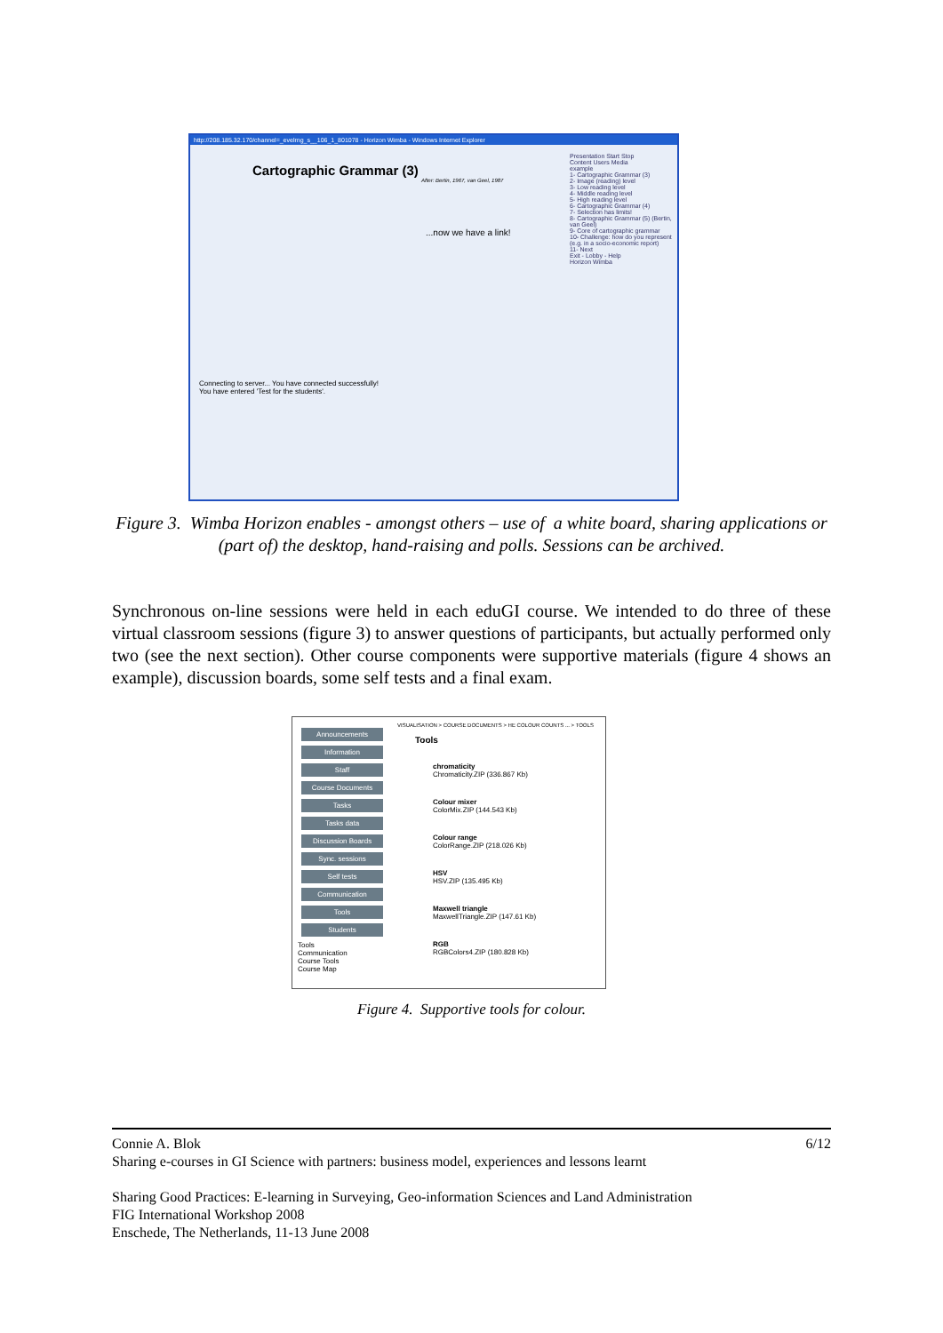http://208.185.32.170/channel=_evelrng_s__106_1_801078 - Horizon Wimba - Windows Internet Explorer
Cartographic Grammar (3)
After: Bertin, 1967, van Geel, 1987
...now we have a link!
Connecting to server... You have connected successfully!
You have entered 'Test for the students'.
Presentation Start Stop
Content Users Media
example
1- Cartographic Grammar (3)
2- Image (reading) level
3- Low reading level
4- Middle reading level
5- High reading level
6- Cartographic Grammar (4)
7- Selection has limits!
8- Cartographic Grammar (5) (Bertin, van Geel)
9- Core of cartographic grammar
10- Challenge: how do you represent (e.g. in a socio-economic report)
11- Next
Exit - Lobby - Help
Horizon Wimba
Figure 3. Wimba Horizon enables - amongst others – use of a white board, sharing applications or (part of) the desktop, hand-raising and polls. Sessions can be archived.
Synchronous on-line sessions were held in each eduGI course. We intended to do three of these virtual classroom sessions (figure 3) to answer questions of participants, but actually performed only two (see the next section). Other course components were supportive materials (figure 4 shows an example), discussion boards, some self tests and a final exam.
Announcements
Information
Staff
Course Documents
Tasks
Tasks data
Discussion Boards
Sync. sessions
Self tests
Communication
Tools
Students
Tools
Communication
Course Tools
Course Map
VISUALISATION > COURSE DOCUMENTS > HE COLOUR COUNTS ... > TOOLS
Tools
chromaticity
Chromaticity.ZIP (336.867 Kb)
Colour mixer
ColorMix.ZIP (144.543 Kb)
Colour range
ColorRange.ZIP (218.026 Kb)
HSV
HSV.ZIP (135.495 Kb)
Maxwell triangle
MaxwellTriangle.ZIP (147.61 Kb)
RGB
RGBColors4.ZIP (180.828 Kb)
Figure 4. Supportive tools for colour.
Connie A. Blok 6/12
Sharing e-courses in GI Science with partners: business model, experiences and lessons learnt
Sharing Good Practices: E-learning in Surveying, Geo-information Sciences and Land Administration
FIG International Workshop 2008
Enschede, The Netherlands, 11-13 June 2008